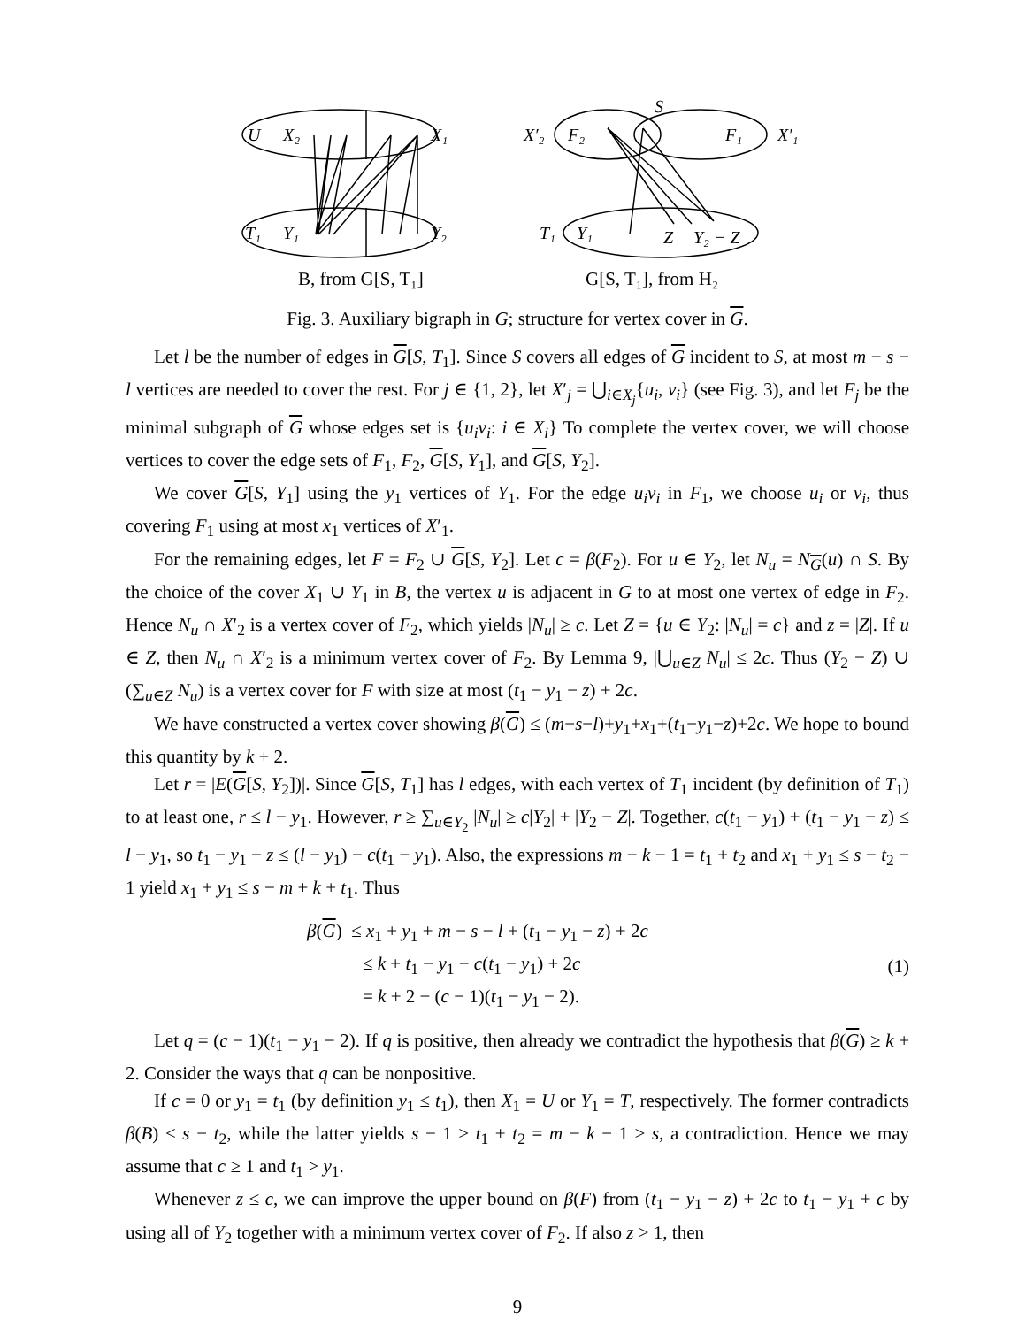U
X₂
X₁
T₁
Y₁
Y₂
S
X′₂
F₂
F₁
X′₁
T₁
Y₁
Z
Y₂ − Z
B, from G[S, T₁]
G[S, T₁], from H₂
Fig. 3. Auxiliary bigraph in G; structure for vertex cover in G.
Let l be the number of edges in G[S, T<sub>1</sub>]. Since S covers all edges of G incident to S, at most m − s − l vertices are needed to cover the rest. For j ∈ {1, 2}, let X′<sub>j</sub> = ⋃<sub>i∈X<sub>j</sub></sub>{u<sub>i</sub>, v<sub>i</sub>} (see Fig. 3), and let F<sub>j</sub> be the minimal subgraph of G whose edges set is {u<sub>i</sub>v<sub>i</sub>: i ∈ X<sub>i</sub>} To complete the vertex cover, we will choose vertices to cover the edge sets of F<sub>1</sub>, F<sub>2</sub>, G[S, Y<sub>1</sub>], and G[S, Y<sub>2</sub>].
We cover G[S, Y<sub>1</sub>] using the y<sub>1</sub> vertices of Y<sub>1</sub>. For the edge u<sub>i</sub>v<sub>i</sub> in F<sub>1</sub>, we choose u<sub>i</sub> or v<sub>i</sub>, thus covering F<sub>1</sub> using at most x<sub>1</sub> vertices of X′<sub>1</sub>.
For the remaining edges, let F = F<sub>2</sub> ∪ G[S, Y<sub>2</sub>]. Let c = β(F<sub>2</sub>). For u ∈ Y<sub>2</sub>, let N<sub>u</sub> = N<sub>G</sub>(u) ∩ S. By the choice of the cover X<sub>1</sub> ∪ Y<sub>1</sub> in B, the vertex u is adjacent in G to at most one vertex of edge in F<sub>2</sub>. Hence N<sub>u</sub> ∩ X′<sub>2</sub> is a vertex cover of F<sub>2</sub>, which yields |N<sub>u</sub>| ≥ c. Let Z = {u ∈ Y<sub>2</sub>: |N<sub>u</sub>| = c} and z = |Z|. If u ∈ Z, then N<sub>u</sub> ∩ X′<sub>2</sub> is a minimum vertex cover of F<sub>2</sub>. By Lemma 9, |⋃<sub>u∈Z</sub> N<sub>u</sub>| ≤ 2c. Thus (Y<sub>2</sub> − Z) ∪ (∑<sub>u∈Z</sub> N<sub>u</sub>) is a vertex cover for F with size at most (t<sub>1</sub> − y<sub>1</sub> − z) + 2c.
We have constructed a vertex cover showing β(G) ≤ (m−s−l)+y<sub>1</sub>+x<sub>1</sub>+(t<sub>1</sub>−y<sub>1</sub>−z)+2c. We hope to bound this quantity by k + 2.
Let r = |E(G[S, Y<sub>2</sub>])|. Since G[S, T<sub>1</sub>] has l edges, with each vertex of T<sub>1</sub> incident (by definition of T<sub>1</sub>) to at least one, r ≤ l − y<sub>1</sub>. However, r ≥ ∑<sub>u∈Y<sub>2</sub></sub> |N<sub>u</sub>| ≥ c|Y<sub>2</sub>| + |Y<sub>2</sub> − Z|. Together, c(t<sub>1</sub> − y<sub>1</sub>) + (t<sub>1</sub> − y<sub>1</sub> − z) ≤ l − y<sub>1</sub>, so t<sub>1</sub> − y<sub>1</sub> − z ≤ (l − y<sub>1</sub>) − c(t<sub>1</sub> − y<sub>1</sub>). Also, the expressions m − k − 1 = t<sub>1</sub> + t<sub>2</sub> and x<sub>1</sub> + y<sub>1</sub> ≤ s − t<sub>2</sub> − 1 yield x<sub>1</sub> + y<sub>1</sub> ≤ s − m + k + t<sub>1</sub>. Thus
β(G) ≤ x<sub>1</sub> + y<sub>1</sub> + m − s − l + (t<sub>1</sub> − y<sub>1</sub> − z) + 2c
   ≤ k + t<sub>1</sub> − y<sub>1</sub> − c(t<sub>1</sub> − y<sub>1</sub>) + 2c
   = k + 2 − (c − 1)(t<sub>1</sub> − y<sub>1</sub> − 2).
(1)
Let q = (c − 1)(t<sub>1</sub> − y<sub>1</sub> − 2). If q is positive, then already we contradict the hypothesis that β(G) ≥ k + 2. Consider the ways that q can be nonpositive.
If c = 0 or y<sub>1</sub> = t<sub>1</sub> (by definition y<sub>1</sub> ≤ t<sub>1</sub>), then X<sub>1</sub> = U or Y<sub>1</sub> = T, respectively. The former contradicts β(B) < s − t<sub>2</sub>, while the latter yields s − 1 ≥ t<sub>1</sub> + t<sub>2</sub> = m − k − 1 ≥ s, a contradiction. Hence we may assume that c ≥ 1 and t<sub>1</sub> > y<sub>1</sub>.
Whenever z ≤ c, we can improve the upper bound on β(F) from (t<sub>1</sub> − y<sub>1</sub> − z) + 2c to t<sub>1</sub> − y<sub>1</sub> + c by using all of Y<sub>2</sub> together with a minimum vertex cover of F<sub>2</sub>. If also z > 1, then
9